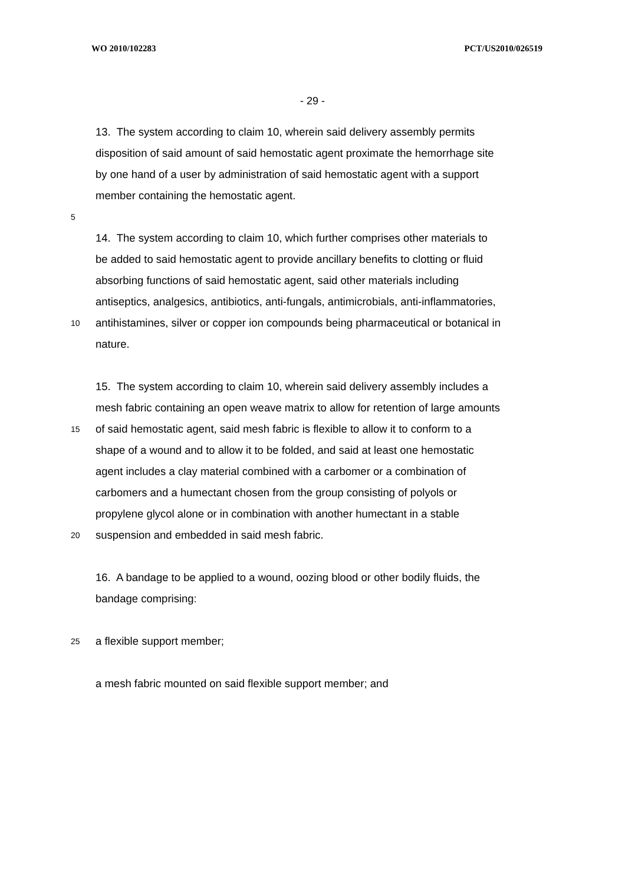WO 2010/102283 PCT/US2010/026519
- 29 -
13. The system according to claim 10, wherein said delivery assembly permits
disposition of said amount of said hemostatic agent proximate the hemorrhage site
by one hand of a user by administration of said hemostatic agent with a support
member containing the hemostatic agent.
5
14. The system according to claim 10, which further comprises other materials to
be added to said hemostatic agent to provide ancillary benefits to clotting or fluid
absorbing functions of said hemostatic agent, said other materials including
antiseptics, analgesics, antibiotics, anti-fungals, antimicrobials, anti-inflammatories,
10 antihistamines, silver or copper ion compounds being pharmaceutical or botanical in
nature.
15. The system according to claim 10, wherein said delivery assembly includes a
mesh fabric containing an open weave matrix to allow for retention of large amounts
15 of said hemostatic agent, said mesh fabric is flexible to allow it to conform to a
shape of a wound and to allow it to be folded, and said at least one hemostatic
agent includes a clay material combined with a carbomer or a combination of
carbomers and a humectant chosen from the group consisting of polyols or
propylene glycol alone or in combination with another humectant in a stable
20 suspension and embedded in said mesh fabric.
16. A bandage to be applied to a wound, oozing blood or other bodily fluids, the
bandage comprising:
25 a flexible support member;
a mesh fabric mounted on said flexible support member; and